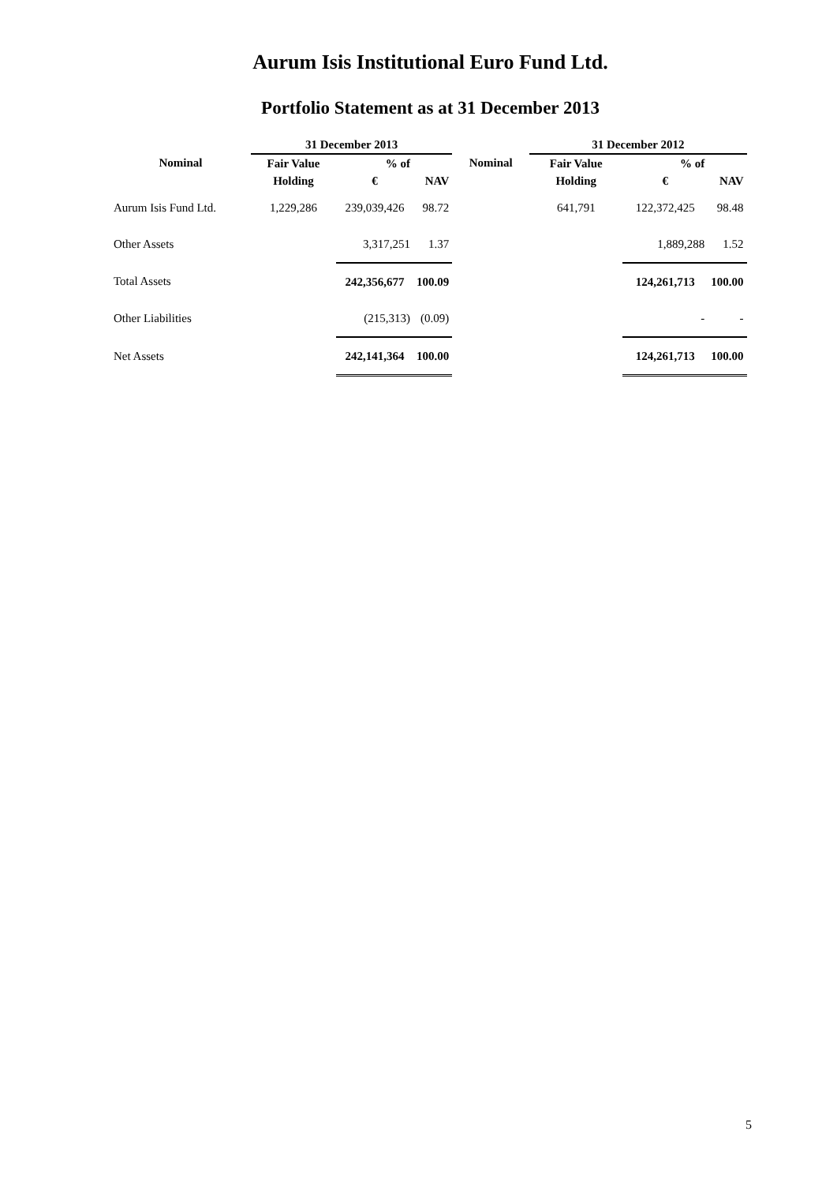Aurum Isis Institutional Euro Fund Ltd.
Portfolio Statement as at 31 December 2013
| | 31 December 2013 | | | | 31 December 2012 | | |
| --- | --- | --- | --- | --- | --- | --- | --- |
| Nominal | Fair Value | % of | | Nominal | Fair Value | % of | |
| | Holding | € | NAV | | Holding | € | NAV |
| Aurum Isis Fund Ltd. | 1,229,286 | 239,039,426 | 98.72 | | 641,791 | 122,372,425 | 98.48 |
| Other Assets | | 3,317,251 | 1.37 | | | 1,889,288 | 1.52 |
| Total Assets | | 242,356,677 | 100.09 | | | 124,261,713 | 100.00 |
| Other Liabilities | | (215,313) | (0.09) | | | - | - |
| Net Assets | | 242,141,364 | 100.00 | | | 124,261,713 | 100.00 |
5